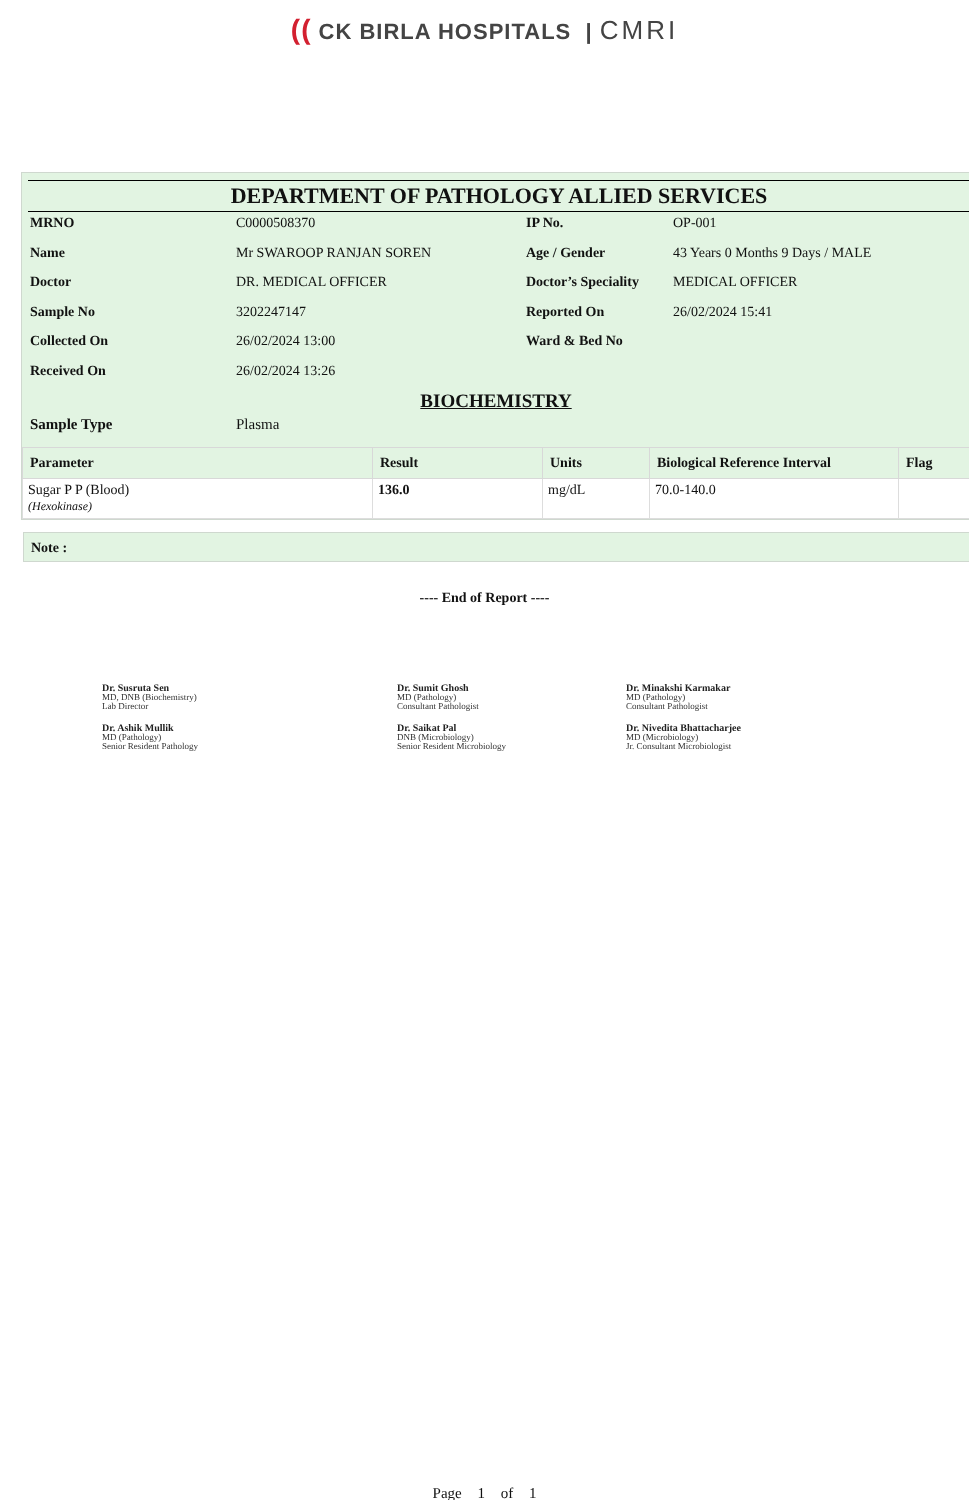(( CK BIRLA HOSPITALS | CMRI
DEPARTMENT OF PATHOLOGY ALLIED SERVICES
MRNO
C0000508370
IP No.
OP-001
Name
Mr SWAROOP RANJAN SOREN
Age / Gender
43 Years 0 Months 9 Days / MALE
Doctor
DR. MEDICAL OFFICER
Doctor’s Speciality
MEDICAL OFFICER
Sample No
3202247147
Reported On
26/02/2024 15:41
Collected On
26/02/2024 13:00
Ward & Bed No
Received On
26/02/2024 13:26
BIOCHEMISTRY
Sample Type
Plasma
| Parameter | Result | Units | Biological Reference Interval | Flag |
| --- | --- | --- | --- | --- |
| Sugar P P (Blood) (Hexokinase) | 136.0 | mg/dL | 70.0-140.0 | |
Note :
---- End of Report ----
Dr. Susruta Sen
MD, DNB (Biochemistry)
Lab Director
Dr. Sumit Ghosh
MD (Pathology)
Consultant Pathologist
Dr. Minakshi Karmakar
MD (Pathology)
Consultant Pathologist
Dr. Ashik Mullik
MD (Pathology)
Senior Resident Pathology
Dr. Saikat Pal
DNB (Microbiology)
Senior Resident Microbiology
Dr. Nivedita Bhattacharjee
MD (Microbiology)
Jr. Consultant Microbiologist
Page 1 of 1